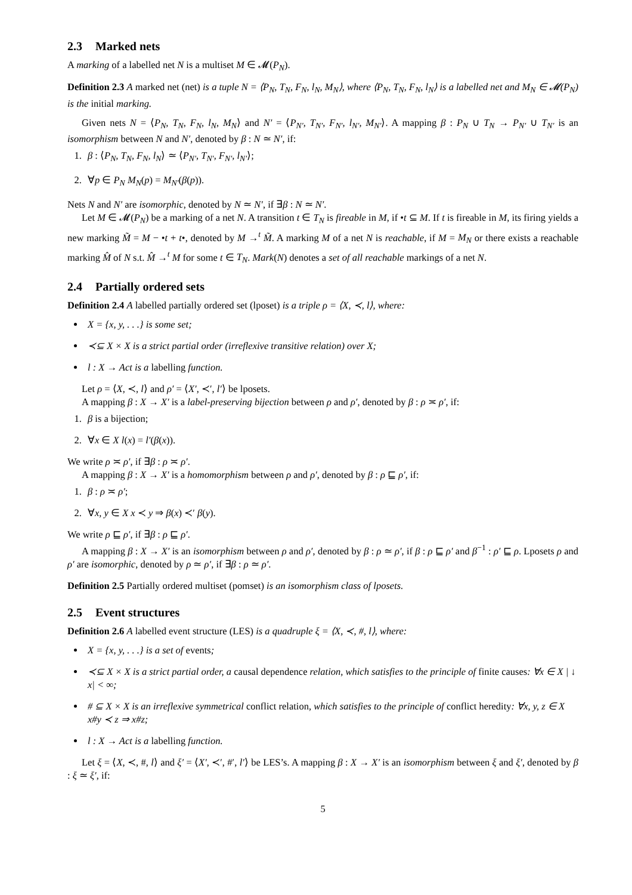2.3 Marked nets
A marking of a labelled net N is a multiset M ∈ 𝓜(P<sub>N</sub>).
Definition 2.3 A marked net (net) is a tuple N = ⟨P<sub>N</sub>, T<sub>N</sub>, F<sub>N</sub>, l<sub>N</sub>, M<sub>N</sub>⟩, where ⟨P<sub>N</sub>, T<sub>N</sub>, F<sub>N</sub>, l<sub>N</sub>⟩ is a labelled net and M<sub>N</sub> ∈ 𝓜(P<sub>N</sub>) is the initial marking.
Given nets N = ⟨P<sub>N</sub>, T<sub>N</sub>, F<sub>N</sub>, l<sub>N</sub>, M<sub>N</sub>⟩ and N′ = ⟨P<sub>N′</sub>, T<sub>N′</sub>, F<sub>N′</sub>, l<sub>N′</sub>, M<sub>N′</sub>⟩. A mapping β : P<sub>N</sub> ∪ T<sub>N</sub> → P<sub>N′</sub> ∪ T<sub>N′</sub> is an isomorphism between N and N′, denoted by β : N ≃ N′, if:
1. β : ⟨P<sub>N</sub>, T<sub>N</sub>, F<sub>N</sub>, l<sub>N</sub>⟩ ≃ ⟨P<sub>N′</sub>, T<sub>N′</sub>, F<sub>N′</sub>, l<sub>N′</sub>⟩;
2. ∀p ∈ P<sub>N</sub> M<sub>N</sub>(p) = M<sub>N′</sub>(β(p)).
Nets N and N′ are isomorphic, denoted by N ≃ N′, if ∃β : N ≃ N′.
Let M ∈ 𝓜(P<sub>N</sub>) be a marking of a net N. A transition t ∈ T<sub>N</sub> is fireable in M, if •t ⊆ M. If t is fireable in M, its firing yields a new marking M̃ = M − •t + t•, denoted by M →<sup>t</sup> M̃. A marking M of a net N is reachable, if M = M<sub>N</sub> or there exists a reachable marking M̂ of N s.t. M̂ →<sup>t</sup> M for some t ∈ T<sub>N</sub>. Mark(N) denotes a set of all reachable markings of a net N.
2.4 Partially ordered sets
Definition 2.4 A labelled partially ordered set (lposet) is a triple ρ = ⟨X, ≺, l⟩, where:
X = {x, y, . . .} is some set;
≺⊆ X × X is a strict partial order (irreflexive transitive relation) over X;
l : X → Act is a labelling function.
Let ρ = ⟨X, ≺, l⟩ and ρ′ = ⟨X′, ≺′, l′⟩ be lposets.
A mapping β : X → X′ is a label-preserving bijection between ρ and ρ′, denoted by β : ρ ≍ ρ′, if:
1. β is a bijection;
2. ∀x ∈ X l(x) = l′(β(x)).
We write ρ ≍ ρ′, if ∃β : ρ ≍ ρ′.
A mapping β : X → X′ is a homomorphism between ρ and ρ′, denoted by β : ρ ⊑ ρ′, if:
1. β : ρ ≍ ρ′;
2. ∀x, y ∈ X x ≺ y ⇒ β(x) ≺′ β(y).
We write ρ ⊑ ρ′, if ∃β : ρ ⊑ ρ′.
A mapping β : X → X′ is an isomorphism between ρ and ρ′, denoted by β : ρ ≃ ρ′, if β : ρ ⊑ ρ′ and β<sup>−1</sup> : ρ′ ⊑ ρ. Lposets ρ and ρ′ are isomorphic, denoted by ρ ≃ ρ′, if ∃β : ρ ≃ ρ′.
Definition 2.5 Partially ordered multiset (pomset) is an isomorphism class of lposets.
2.5 Event structures
Definition 2.6 A labelled event structure (LES) is a quadruple ξ = ⟨X, ≺, #, l⟩, where:
X = {x, y, . . .} is a set of events;
≺⊆ X × X is a strict partial order, a causal dependence relation, which satisfies to the principle of finite causes: ∀x ∈ X | ↓ x| < ∞;
# ⊆ X × X is an irreflexive symmetrical conflict relation, which satisfies to the principle of conflict heredity: ∀x, y, z ∈ X x#y ≺ z ⇒ x#z;
l : X → Act is a labelling function.
Let ξ = ⟨X, ≺, #, l⟩ and ξ′ = ⟨X′, ≺′, #′, l′⟩ be LES’s. A mapping β : X → X′ is an isomorphism between ξ and ξ′, denoted by β : ξ ≃ ξ′, if:
5